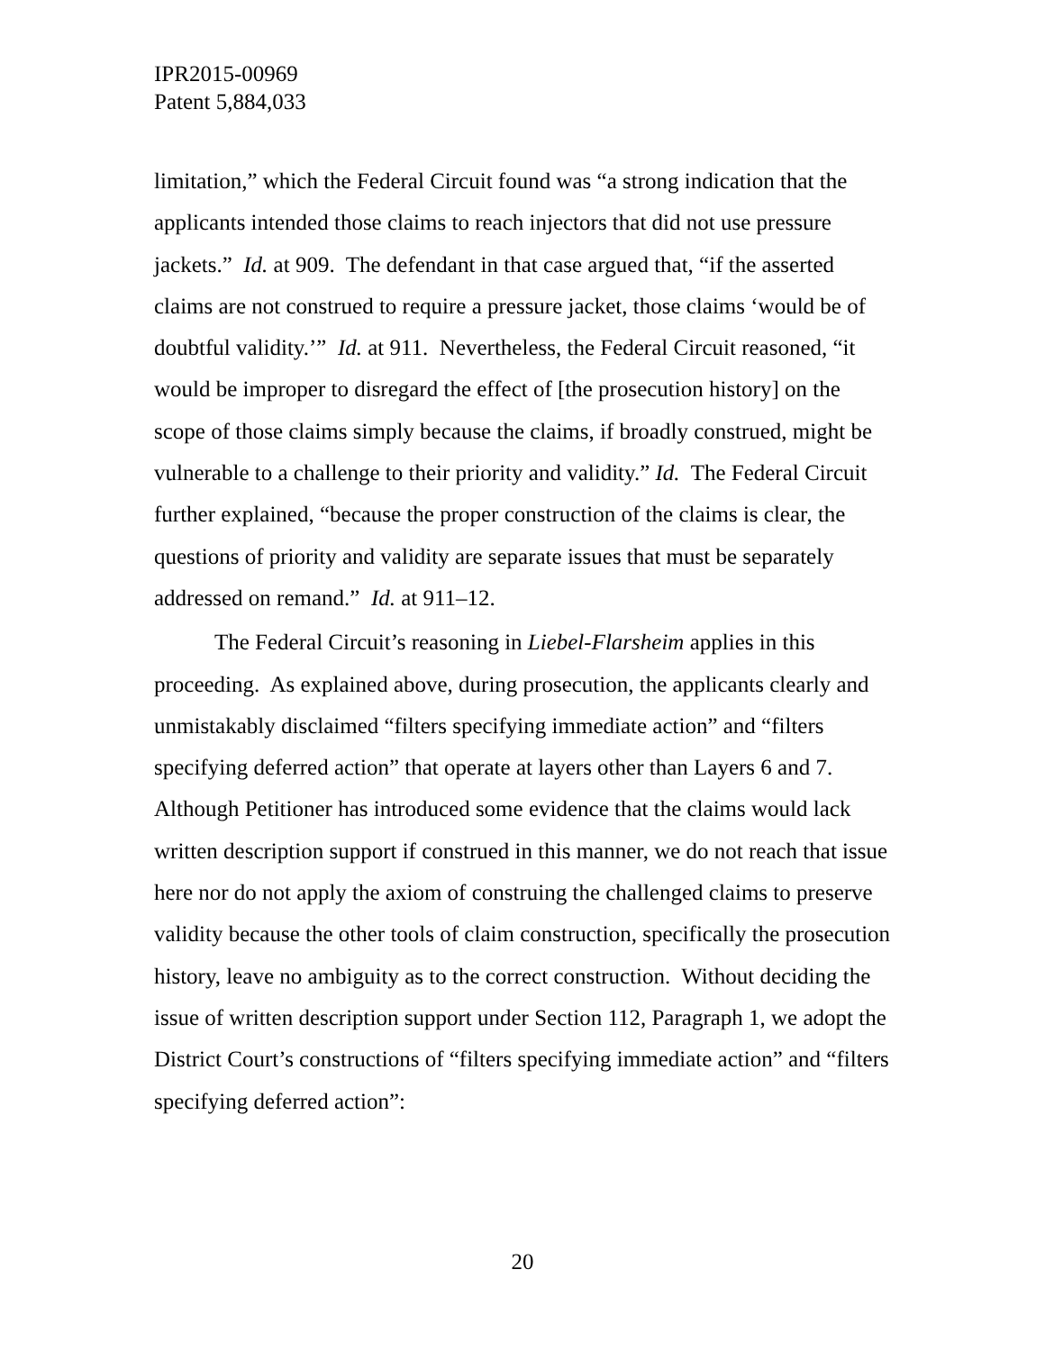IPR2015-00969
Patent 5,884,033
limitation,” which the Federal Circuit found was “a strong indication that the applicants intended those claims to reach injectors that did not use pressure jackets.” Id. at 909. The defendant in that case argued that, “if the asserted claims are not construed to require a pressure jacket, those claims ‘would be of doubtful validity.’” Id. at 911. Nevertheless, the Federal Circuit reasoned, “it would be improper to disregard the effect of [the prosecution history] on the scope of those claims simply because the claims, if broadly construed, might be vulnerable to a challenge to their priority and validity.” Id. The Federal Circuit further explained, “because the proper construction of the claims is clear, the questions of priority and validity are separate issues that must be separately addressed on remand.” Id. at 911–12.
The Federal Circuit’s reasoning in Liebel-Flarsheim applies in this proceeding. As explained above, during prosecution, the applicants clearly and unmistakably disclaimed “filters specifying immediate action” and “filters specifying deferred action” that operate at layers other than Layers 6 and 7. Although Petitioner has introduced some evidence that the claims would lack written description support if construed in this manner, we do not reach that issue here nor do not apply the axiom of construing the challenged claims to preserve validity because the other tools of claim construction, specifically the prosecution history, leave no ambiguity as to the correct construction. Without deciding the issue of written description support under Section 112, Paragraph 1, we adopt the District Court’s constructions of “filters specifying immediate action” and “filters specifying deferred action”:
20